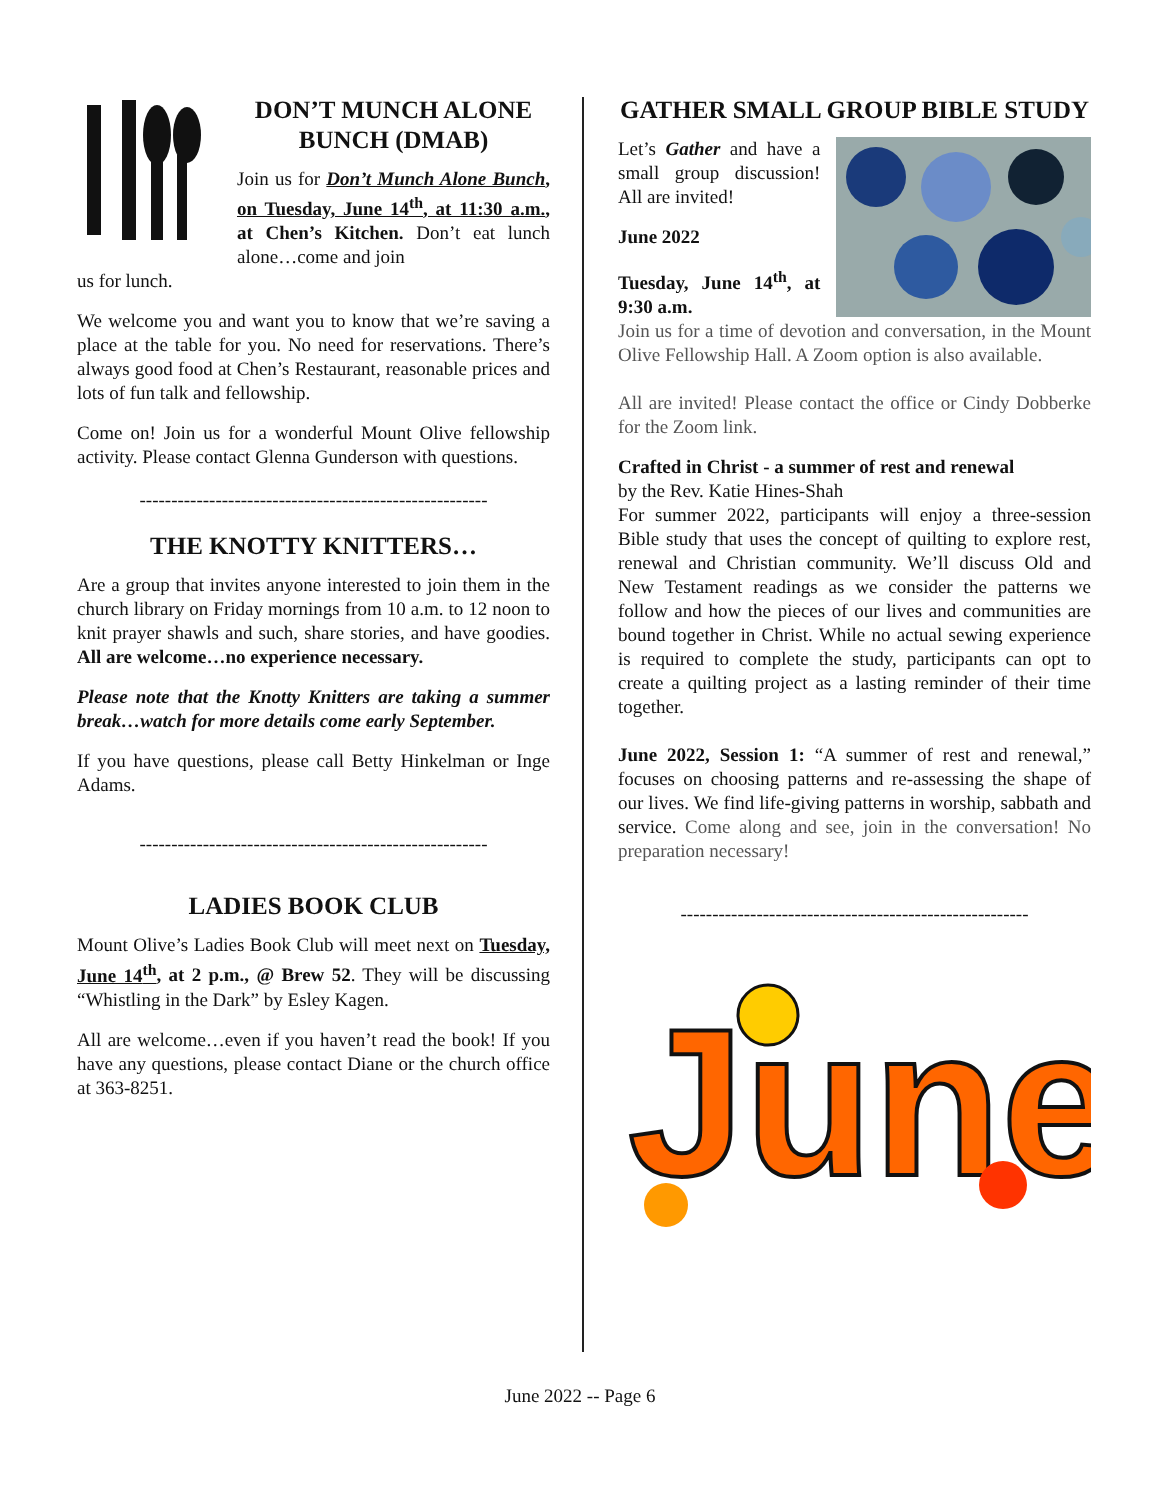DON’T MUNCH ALONE BUNCH (DMAB)
Join us for Don’t Munch Alone Bunch, on Tuesday, June 14<sup>th</sup>, at 11:30 a.m., at Chen’s Kitchen. Don’t eat lunch alone…come and join
us for lunch.
We welcome you and want you to know that we’re saving a place at the table for you. No need for reservations. There’s always good food at Chen’s Restaurant, reasonable prices and lots of fun talk and fellowship.
Come on! Join us for a wonderful Mount Olive fellowship activity. Please contact Glenna Gunderson with questions.
-------------------------------------------------------
THE KNOTTY KNITTERS…
Are a group that invites anyone interested to join them in the church library on Friday mornings from 10 a.m. to 12 noon to knit prayer shawls and such, share stories, and have goodies. All are welcome…no experience necessary.
Please note that the Knotty Knitters are taking a summer break…watch for more details come early September.
If you have questions, please call Betty Hinkelman or Inge Adams.
-------------------------------------------------------
LADIES BOOK CLUB
Mount Olive’s Ladies Book Club will meet next on Tuesday, June 14<sup>th</sup>, at 2 p.m., @ Brew 52. They will be discussing “Whistling in the Dark” by Esley Kagen.
All are welcome…even if you haven’t read the book! If you have any questions, please contact Diane or the church office at 363-8251.
GATHER SMALL GROUP BIBLE STUDY
Let’s Gather and have a small group discussion! All are invited!
June 2022
Tuesday, June 14<sup>th</sup>, at 9:30 a.m.
Join us for a time of devotion and conversation, in the Mount Olive Fellowship Hall. A Zoom option is also available.
All are invited! Please contact the office or Cindy Dobberke for the Zoom link.
Crafted in Christ - a summer of rest and renewal
by the Rev. Katie Hines-Shah
For summer 2022, participants will enjoy a three-session Bible study that uses the concept of quilting to explore rest, renewal and Christian community. We’ll discuss Old and New Testament readings as we consider the patterns we follow and how the pieces of our lives and communities are bound together in Christ. While no actual sewing experience is required to complete the study, participants can opt to create a quilting project as a lasting reminder of their time together.
June 2022, Session 1: “A summer of rest and renewal,” focuses on choosing patterns and re-assessing the shape of our lives. We find life-giving patterns in worship, sabbath and service. Come along and see, join in the conversation! No preparation necessary!
-------------------------------------------------------
June
June 2022 -- Page 6